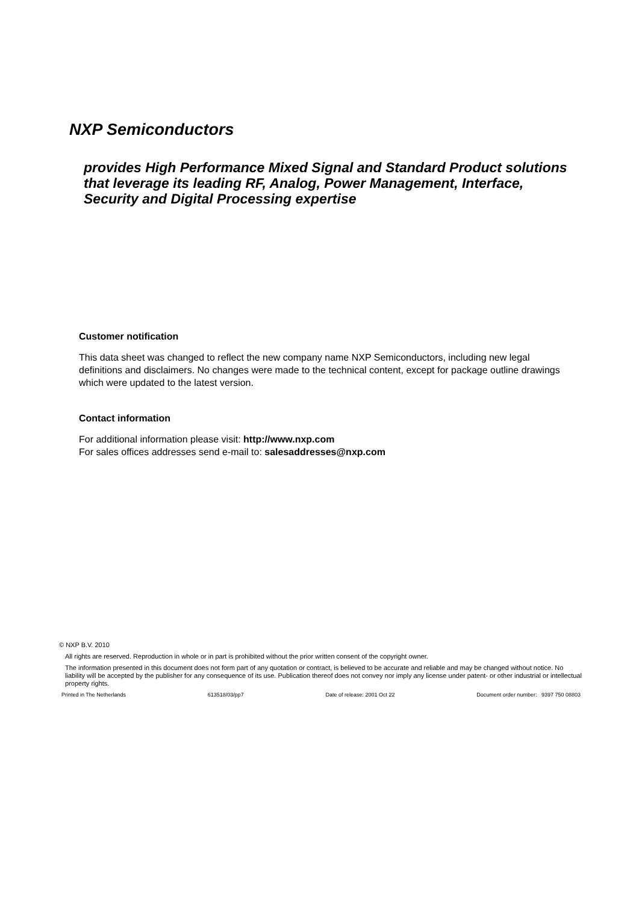NXP Semiconductors
provides High Performance Mixed Signal and Standard Product solutions that leverage its leading RF, Analog, Power Management, Interface, Security and Digital Processing expertise
Customer notification
This data sheet was changed to reflect the new company name NXP Semiconductors, including new legal definitions and disclaimers. No changes were made to the technical content, except for package outline drawings which were updated to the latest version.
Contact information
For additional information please visit: http://www.nxp.com
For sales offices addresses send e-mail to: salesaddresses@nxp.com
© NXP B.V. 2010
All rights are reserved. Reproduction in whole or in part is prohibited without the prior written consent of the copyright owner.
The information presented in this document does not form part of any quotation or contract, is believed to be accurate and reliable and may be changed without notice. No liability will be accepted by the publisher for any consequence of its use. Publication thereof does not convey nor imply any license under patent- or other industrial or intellectual property rights.
Printed in The Netherlands 613518/03/pp7 Date of release: 2001 Oct 22 Document order number: 9397 750 08803